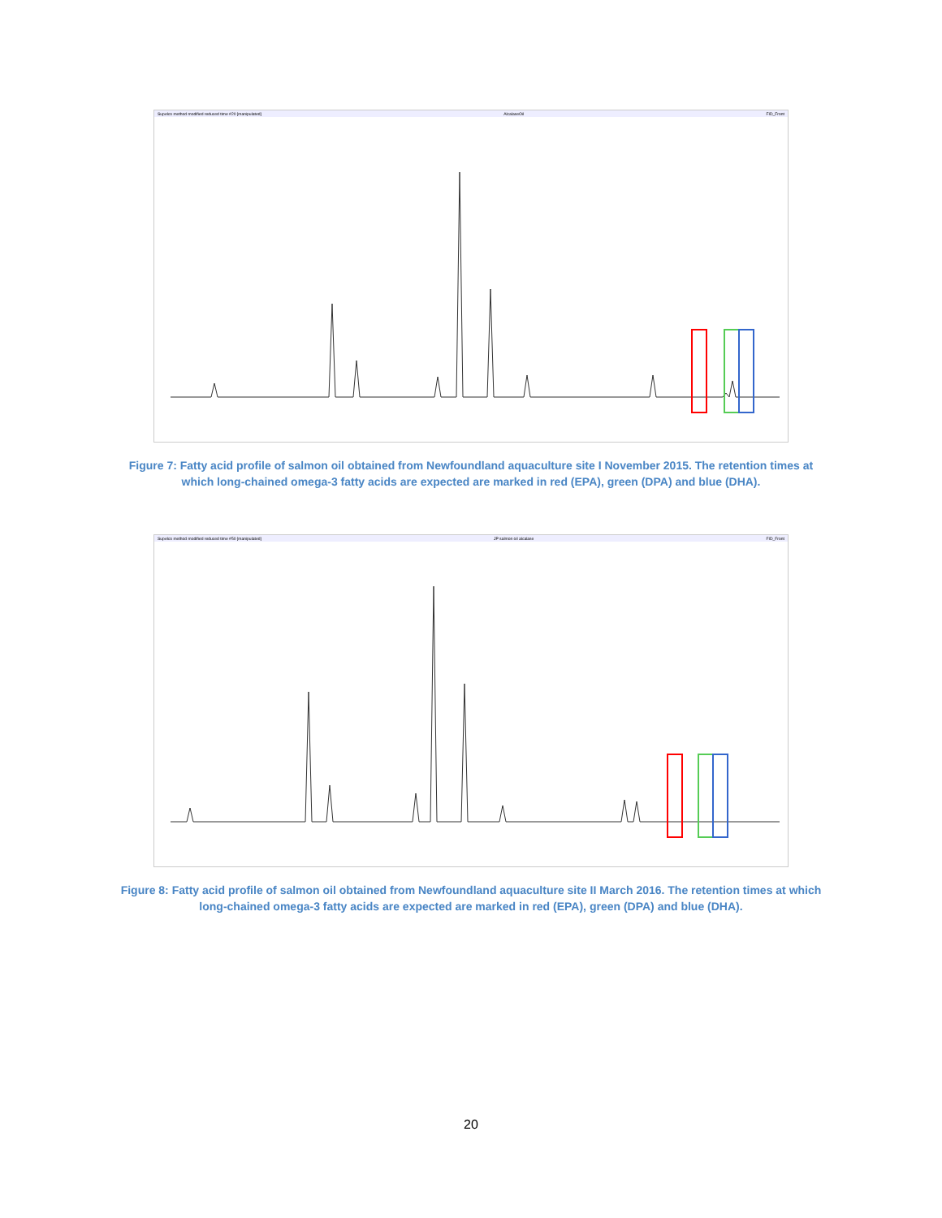Supelco method modified reduced time #20 [manipulated] AlcalaseOil FID_Front
Figure 7: Fatty acid profile of salmon oil obtained from Newfoundland aquaculture site I November 2015. The retention times at which long-chained omega-3 fatty acids are expected are marked in red (EPA), green (DPA) and blue (DHA).
Supelco method modified reduced time #50 [manipulated] JP salmon oil alcalase FID_Front
Figure 8: Fatty acid profile of salmon oil obtained from Newfoundland aquaculture site II March 2016. The retention times at which long-chained omega-3 fatty acids are expected are marked in red (EPA), green (DPA) and blue (DHA).
20